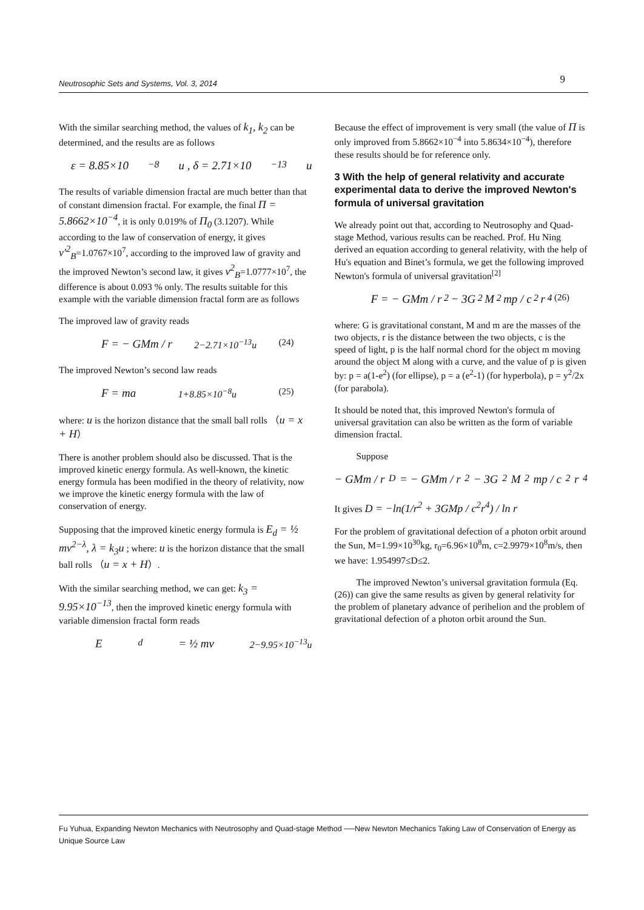Neutrosophic Sets and Systems, Vol. 3, 2014 9
With the similar searching method, the values of k<sub>1</sub>, k<sub>2</sub> can be determined, and the results are as follows
ε = 8.85×10<sup>−8</sup>u , δ = 2.71×10<sup>−13</sup>u
The results of variable dimension fractal are much better than that of constant dimension fractal. For example, the final Π = 5.8662×10<sup>−4</sup>, it is only 0.019% of Π<sub>0</sub> (3.1207). While according to the law of conservation of energy, it gives v'<sup>2</sup><sub>B</sub>=1.0767×10<sup>7</sup>, according to the improved law of gravity and the improved Newton’s second law, it gives v<sup>2</sup><sub>B</sub>=1.0777×10<sup>7</sup>, the difference is about 0.093 % only. The results suitable for this example with the variable dimension fractal form are as follows
The improved law of gravity reads
F = − GMm / r<sup>2−2.71×10<sup>−13</sup>u</sup> (24)
The improved Newton’s second law reads
F = ma<sup>1+8.85×10<sup>−8</sup>u</sup> (25)
where: u is the horizon distance that the small ball rolls （u = x + H）
There is another problem should also be discussed. That is the improved kinetic energy formula. As well-known, the kinetic energy formula has been modified in the theory of relativity, now we improve the kinetic energy formula with the law of conservation of energy.
Supposing that the improved kinetic energy formula is E<sub>d</sub> = ½ mv<sup>2−λ</sup>, λ = k<sub>3</sub>u ; where: u is the horizon distance that the small ball rolls （u = x + H）.
With the similar searching method, we can get: k<sub>3</sub> = 9.95×10<sup>−13</sup>, then the improved kinetic energy formula with variable dimension fractal form reads
E<sub>d</sub> = ½ mv<sup>2−9.95×10<sup>−13</sup>u</sup>
Because the effect of improvement is very small (the value of Π is only improved from 5.8662×10<sup>−4</sup> into 5.8634×10<sup>−4</sup>), therefore these results should be for reference only.
3 With the help of general relativity and accurate experimental data to derive the improved Newton's formula of universal gravitation
We already point out that, according to Neutrosophy and Quad-stage Method, various results can be reached. Prof. Hu Ning derived an equation according to general relativity, with the help of Hu's equation and Binet’s formula, we get the following improved Newton's formula of universal gravitation<sup>[2]</sup>
F = − GMm / r<sup>2</sup> − 3G<sup>2</sup>M<sup>2</sup>mp / c<sup>2</sup>r<sup>4</sup> (26)
where: G is gravitational constant, M and m are the masses of the two objects, r is the distance between the two objects, c is the speed of light, p is the half normal chord for the object m moving around the object M along with a curve, and the value of p is given by: p = a(1-e<sup>2</sup>) (for ellipse), p = a (e<sup>2</sup>-1) (for hyperbola), p = y<sup>2</sup>/2x (for parabola).
It should be noted that, this improved Newton's formula of universal gravitation can also be written as the form of variable dimension fractal.
Suppose
− GMm / r<sup>D</sup> = − GMm / r<sup>2</sup> − 3G<sup>2</sup>M<sup>2</sup>mp / c<sup>2</sup>r<sup>4</sup>
It gives D = −ln(1/r<sup>2</sup> + 3GMp / c<sup>2</sup>r<sup>4</sup>) / ln r
For the problem of gravitational defection of a photon orbit around the Sun, M=1.99×10<sup>30</sup>kg, r<sub>0</sub>=6.96×10<sup>8</sup>m, c=2.9979×10<sup>8</sup>m/s, then we have: 1.954997≤D≤2.
The improved Newton’s universal gravitation formula (Eq.(26)) can give the same results as given by general relativity for the problem of planetary advance of perihelion and the problem of gravitational defection of a photon orbit around the Sun.
Fu Yuhua, Expanding Newton Mechanics with Neutrosophy and Quad-stage Method ──New Newton Mechanics Taking Law of Conservation of Energy as Unique Source Law